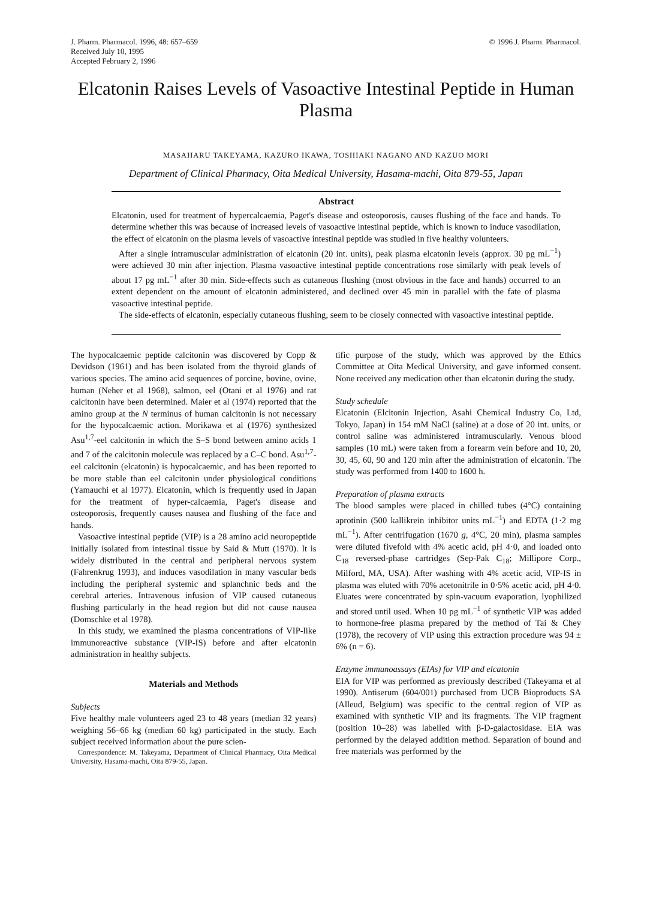J. Pharm. Pharmacol. 1996, 48: 657–659
Received July 10, 1995
Accepted February 2, 1996
© 1996 J. Pharm. Pharmacol.
Elcatonin Raises Levels of Vasoactive Intestinal Peptide in Human Plasma
MASAHARU TAKEYAMA, KAZURO IKAWA, TOSHIAKI NAGANO AND KAZUO MORI
Department of Clinical Pharmacy, Oita Medical University, Hasama-machi, Oita 879-55, Japan
Abstract
Elcatonin, used for treatment of hypercalcaemia, Paget's disease and osteoporosis, causes flushing of the face and hands. To determine whether this was because of increased levels of vasoactive intestinal peptide, which is known to induce vasodilation, the effect of elcatonin on the plasma levels of vasoactive intestinal peptide was studied in five healthy volunteers.
After a single intramuscular administration of elcatonin (20 int. units), peak plasma elcatonin levels (approx. 30 pg mL<sup>−1</sup>) were achieved 30 min after injection. Plasma vasoactive intestinal peptide concentrations rose similarly with peak levels of about 17 pg mL<sup>−1</sup> after 30 min. Side-effects such as cutaneous flushing (most obvious in the face and hands) occurred to an extent dependent on the amount of elcatonin administered, and declined over 45 min in parallel with the fate of plasma vasoactive intestinal peptide.
The side-effects of elcatonin, especially cutaneous flushing, seem to be closely connected with vasoactive intestinal peptide.
The hypocalcaemic peptide calcitonin was discovered by Copp & Devidson (1961) and has been isolated from the thyroid glands of various species. The amino acid sequences of porcine, bovine, ovine, human (Neher et al 1968), salmon, eel (Otani et al 1976) and rat calcitonin have been determined. Maier et al (1974) reported that the amino group at the N terminus of human calcitonin is not necessary for the hypocalcaemic action. Morikawa et al (1976) synthesized Asu<sup>1,7</sup>-eel calcitonin in which the S–S bond between amino acids 1 and 7 of the calcitonin molecule was replaced by a C–C bond. Asu<sup>1,7</sup>-eel calcitonin (elcatonin) is hypocalcaemic, and has been reported to be more stable than eel calcitonin under physiological conditions (Yamauchi et al 1977). Elcatonin, which is frequently used in Japan for the treatment of hyper-calcaemia, Paget's disease and osteoporosis, frequently causes nausea and flushing of the face and hands.
Vasoactive intestinal peptide (VIP) is a 28 amino acid neuropeptide initially isolated from intestinal tissue by Said & Mutt (1970). It is widely distributed in the central and peripheral nervous system (Fahrenkrug 1993), and induces vasodilation in many vascular beds including the peripheral systemic and splanchnic beds and the cerebral arteries. Intravenous infusion of VIP caused cutaneous flushing particularly in the head region but did not cause nausea (Domschke et al 1978).
In this study, we examined the plasma concentrations of VIP-like immunoreactive substance (VIP-IS) before and after elcatonin administration in healthy subjects.
Materials and Methods
Subjects
Five healthy male volunteers aged 23 to 48 years (median 32 years) weighing 56–66 kg (median 60 kg) participated in the study. Each subject received information about the pure scien-
Correspondence: M. Takeyama, Department of Clinical Pharmacy, Oita Medical University, Hasama-machi, Oita 879-55, Japan.
tific purpose of the study, which was approved by the Ethics Committee at Oita Medical University, and gave informed consent. None received any medication other than elcatonin during the study.
Study schedule
Elcatonin (Elcitonin Injection, Asahi Chemical Industry Co, Ltd, Tokyo, Japan) in 154 mM NaCl (saline) at a dose of 20 int. units, or control saline was administered intramuscularly. Venous blood samples (10 mL) were taken from a forearm vein before and 10, 20, 30, 45, 60, 90 and 120 min after the administration of elcatonin. The study was performed from 1400 to 1600 h.
Preparation of plasma extracts
The blood samples were placed in chilled tubes (4°C) containing aprotinin (500 kallikrein inhibitor units mL<sup>−1</sup>) and EDTA (1·2 mg mL<sup>−1</sup>). After centrifugation (1670 g, 4°C, 20 min), plasma samples were diluted fivefold with 4% acetic acid, pH 4·0, and loaded onto C<sub>18</sub> reversed-phase cartridges (Sep-Pak C<sub>18</sub>; Millipore Corp., Milford, MA, USA). After washing with 4% acetic acid, VIP-IS in plasma was eluted with 70% acetonitrile in 0·5% acetic acid, pH 4·0. Eluates were concentrated by spin-vacuum evaporation, lyophilized and stored until used. When 10 pg mL<sup>−1</sup> of synthetic VIP was added to hormone-free plasma prepared by the method of Tai & Chey (1978), the recovery of VIP using this extraction procedure was 94 ± 6% (n = 6).
Enzyme immunoassays (EIAs) for VIP and elcatonin
EIA for VIP was performed as previously described (Takeyama et al 1990). Antiserum (604/001) purchased from UCB Bioproducts SA (Alleud, Belgium) was specific to the central region of VIP as examined with synthetic VIP and its fragments. The VIP fragment (position 10–28) was labelled with β-D-galactosidase. EIA was performed by the delayed addition method. Separation of bound and free materials was performed by the